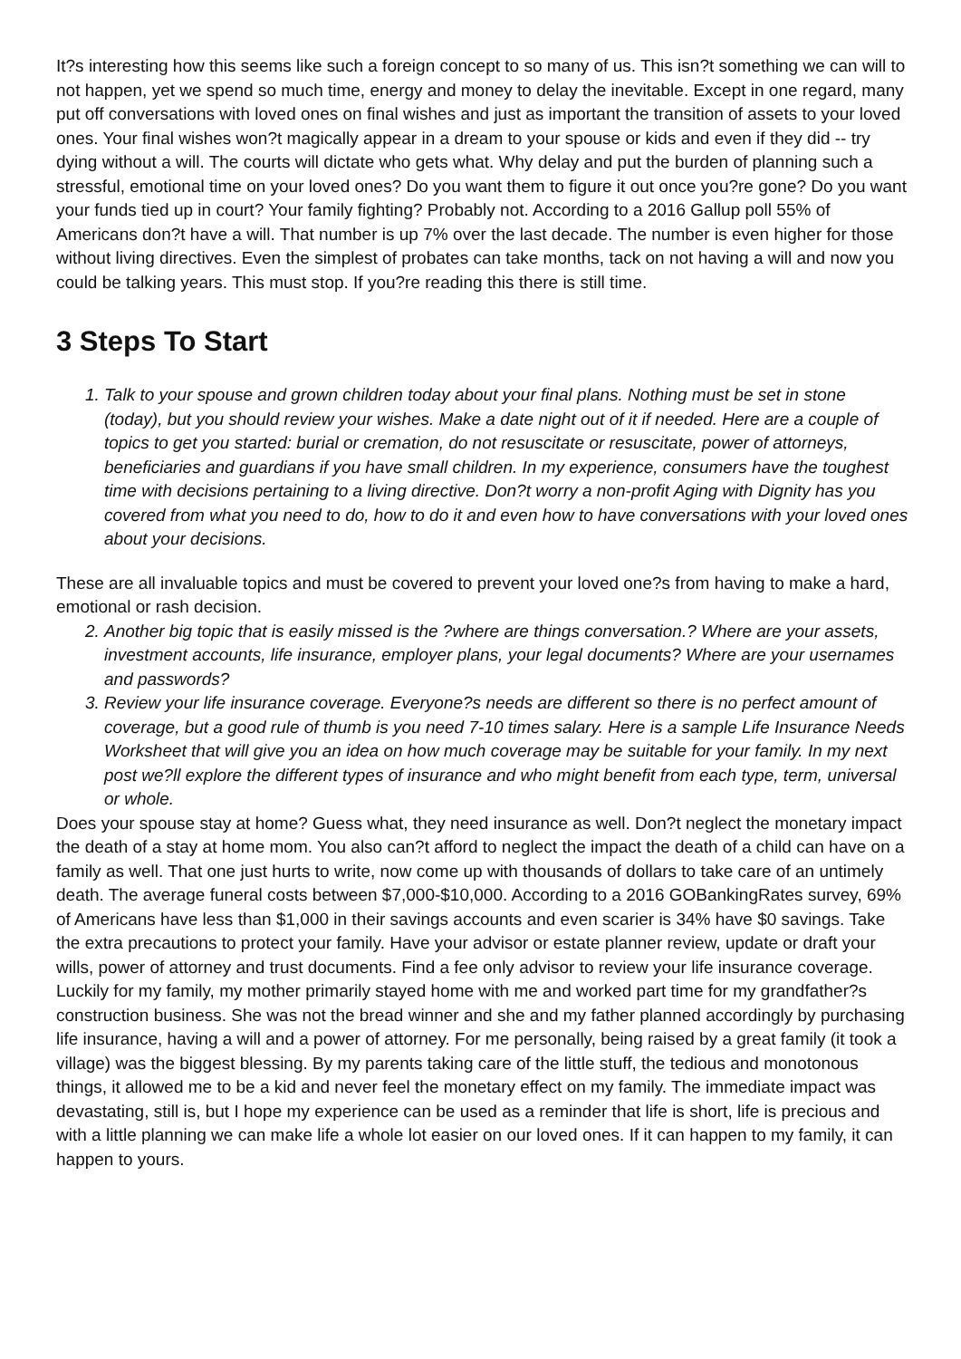It?s interesting how this seems like such a foreign concept to so many of us. This isn?t something we can will to not happen, yet we spend so much time, energy and money to delay the inevitable. Except in one regard, many put off conversations with loved ones on final wishes and just as important the transition of assets to your loved ones. Your final wishes won?t magically appear in a dream to your spouse or kids and even if they did -- try dying without a will. The courts will dictate who gets what. Why delay and put the burden of planning such a stressful, emotional time on your loved ones? Do you want them to figure it out once you?re gone? Do you want your funds tied up in court? Your family fighting? Probably not. According to a 2016 Gallup poll 55% of Americans don?t have a will. That number is up 7% over the last decade. The number is even higher for those without living directives. Even the simplest of probates can take months, tack on not having a will and now you could be talking years. This must stop. If you?re reading this there is still time.
3 Steps To Start
1. Talk to your spouse and grown children today about your final plans. Nothing must be set in stone (today), but you should review your wishes. Make a date night out of it if needed. Here are a couple of topics to get you started: burial or cremation, do not resuscitate or resuscitate, power of attorneys, beneficiaries and guardians if you have small children. In my experience, consumers have the toughest time with decisions pertaining to a living directive. Don?t worry a non-profit Aging with Dignity has you covered from what you need to do, how to do it and even how to have conversations with your loved ones about your decisions.
These are all invaluable topics and must be covered to prevent your loved one?s from having to make a hard, emotional or rash decision.
2. Another big topic that is easily missed is the ?where are things conversation.? Where are your assets, investment accounts, life insurance, employer plans, your legal documents? Where are your usernames and passwords?
3. Review your life insurance coverage. Everyone?s needs are different so there is no perfect amount of coverage, but a good rule of thumb is you need 7-10 times salary. Here is a sample Life Insurance Needs Worksheet that will give you an idea on how much coverage may be suitable for your family. In my next post we?ll explore the different types of insurance and who might benefit from each type, term, universal or whole.
Does your spouse stay at home? Guess what, they need insurance as well. Don?t neglect the monetary impact the death of a stay at home mom. You also can?t afford to neglect the impact the death of a child can have on a family as well. That one just hurts to write, now come up with thousands of dollars to take care of an untimely death. The average funeral costs between $7,000-$10,000. According to a 2016 GOBankingRates survey, 69% of Americans have less than $1,000 in their savings accounts and even scarier is 34% have $0 savings. Take the extra precautions to protect your family. Have your advisor or estate planner review, update or draft your wills, power of attorney and trust documents. Find a fee only advisor to review your life insurance coverage. Luckily for my family, my mother primarily stayed home with me and worked part time for my grandfather?s construction business. She was not the bread winner and she and my father planned accordingly by purchasing life insurance, having a will and a power of attorney. For me personally, being raised by a great family (it took a village) was the biggest blessing. By my parents taking care of the little stuff, the tedious and monotonous things, it allowed me to be a kid and never feel the monetary effect on my family. The immediate impact was devastating, still is, but I hope my experience can be used as a reminder that life is short, life is precious and with a little planning we can make life a whole lot easier on our loved ones. If it can happen to my family, it can happen to yours.